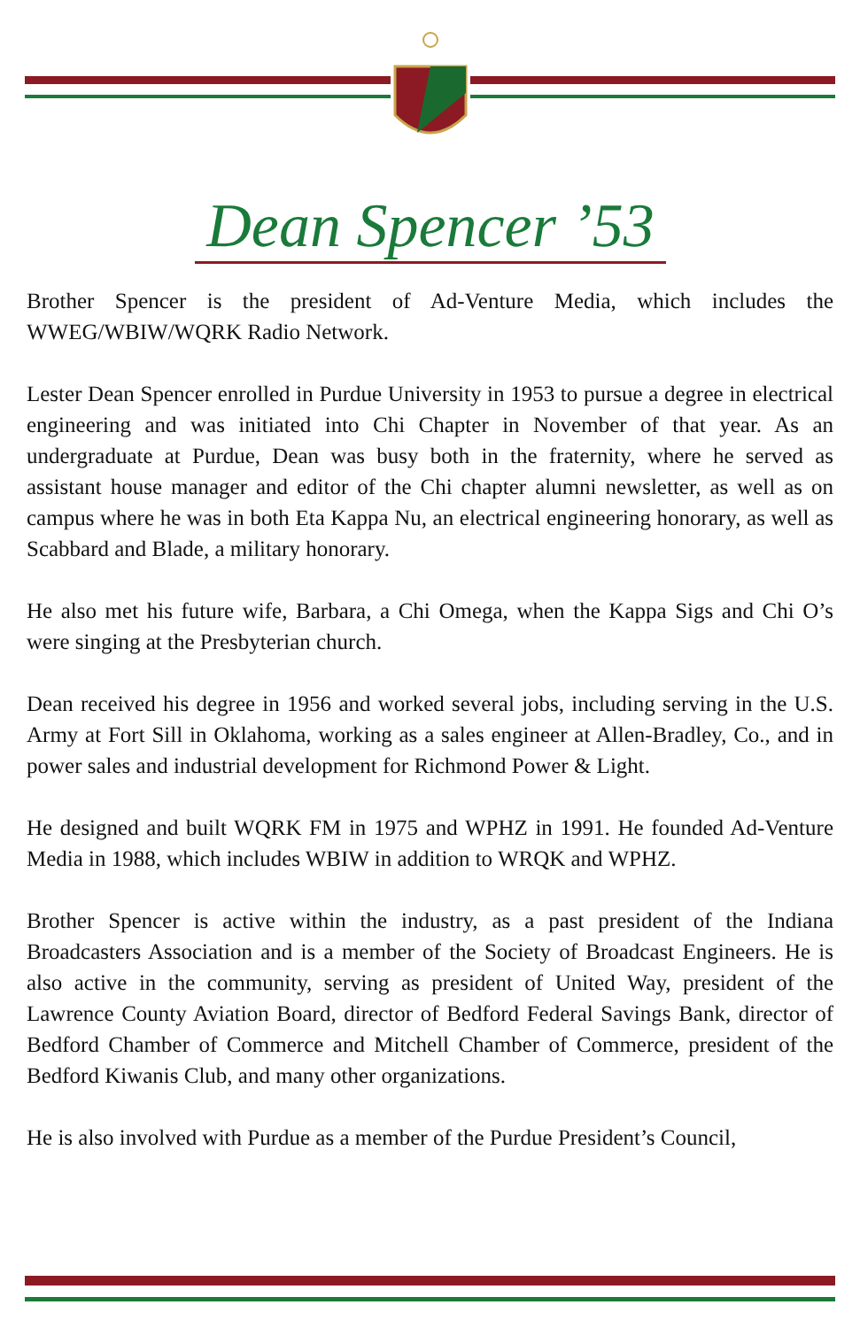Dean Spencer ’53
Brother Spencer is the president of Ad-Venture Media, which includes the WWEG/WBIW/WQRK Radio Network.
Lester Dean Spencer enrolled in Purdue University in 1953 to pursue a degree in electrical engineering and was initiated into Chi Chapter in November of that year. As an undergraduate at Purdue, Dean was busy both in the fraternity, where he served as assistant house manager and editor of the Chi chapter alumni newsletter, as well as on campus where he was in both Eta Kappa Nu, an electrical engineering honorary, as well as Scabbard and Blade, a military honorary.
He also met his future wife, Barbara, a Chi Omega, when the Kappa Sigs and Chi O’s were singing at the Presbyterian church.
Dean received his degree in 1956 and worked several jobs, including serving in the U.S. Army at Fort Sill in Oklahoma, working as a sales engineer at Allen-Bradley, Co., and in power sales and industrial development for Richmond Power & Light.
He designed and built WQRK FM in 1975 and WPHZ in 1991. He founded Ad-Venture Media in 1988, which includes WBIW in addition to WRQK and WPHZ.
Brother Spencer is active within the industry, as a past president of the Indiana Broadcasters Association and is a member of the Society of Broadcast Engineers. He is also active in the community, serving as president of United Way, president of the Lawrence County Aviation Board, director of Bedford Federal Savings Bank, director of Bedford Chamber of Commerce and Mitchell Chamber of Commerce, president of the Bedford Kiwanis Club, and many other organizations.
He is also involved with Purdue as a member of the Purdue President’s Council,